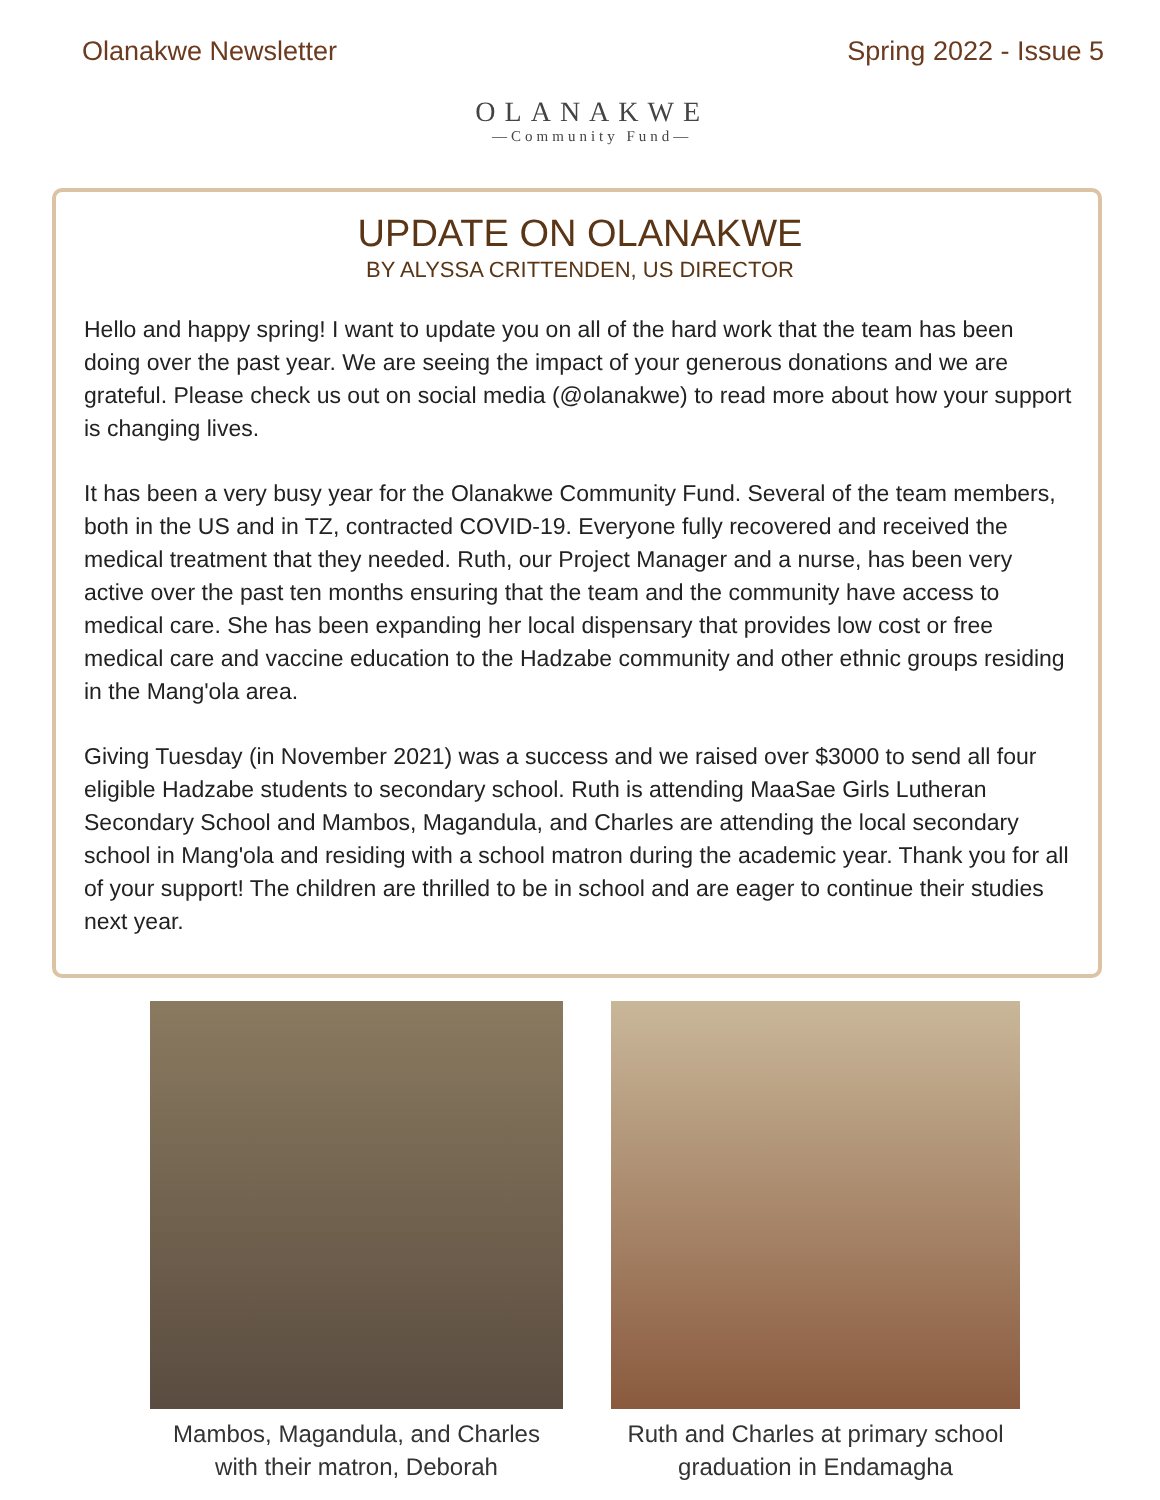Olanakwe Newsletter
OLANAKWE
—Community Fund—
Spring 2022 - Issue 5
UPDATE ON OLANAKWE
BY ALYSSA CRITTENDEN, US DIRECTOR
Hello and happy spring! I want to update you on all of the hard work that the team has been doing over the past year. We are seeing the impact of your generous donations and we are grateful. Please check us out on social media (@olanakwe) to read more about how your support is changing lives.
It has been a very busy year for the Olanakwe Community Fund. Several of the team members, both in the US and in TZ, contracted COVID-19. Everyone fully recovered and received the medical treatment that they needed. Ruth, our Project Manager and a nurse, has been very active over the past ten months ensuring that the team and the community have access to medical care. She has been expanding her local dispensary that provides low cost or free medical care and vaccine education to the Hadzabe community and other ethnic groups residing in the Mang'ola area.
Giving Tuesday (in November 2021) was a success and we raised over $3000 to send all four eligible Hadzabe students to secondary school. Ruth is attending MaaSae Girls Lutheran Secondary School and Mambos, Magandula, and Charles are attending the local secondary school in Mang'ola and residing with a school matron during the academic year. Thank you for all of your support! The children are thrilled to be in school and are eager to continue their studies next year.
Mambos, Magandula, and Charles
with their matron, Deborah
Ruth and Charles at primary school
graduation in Endamagha